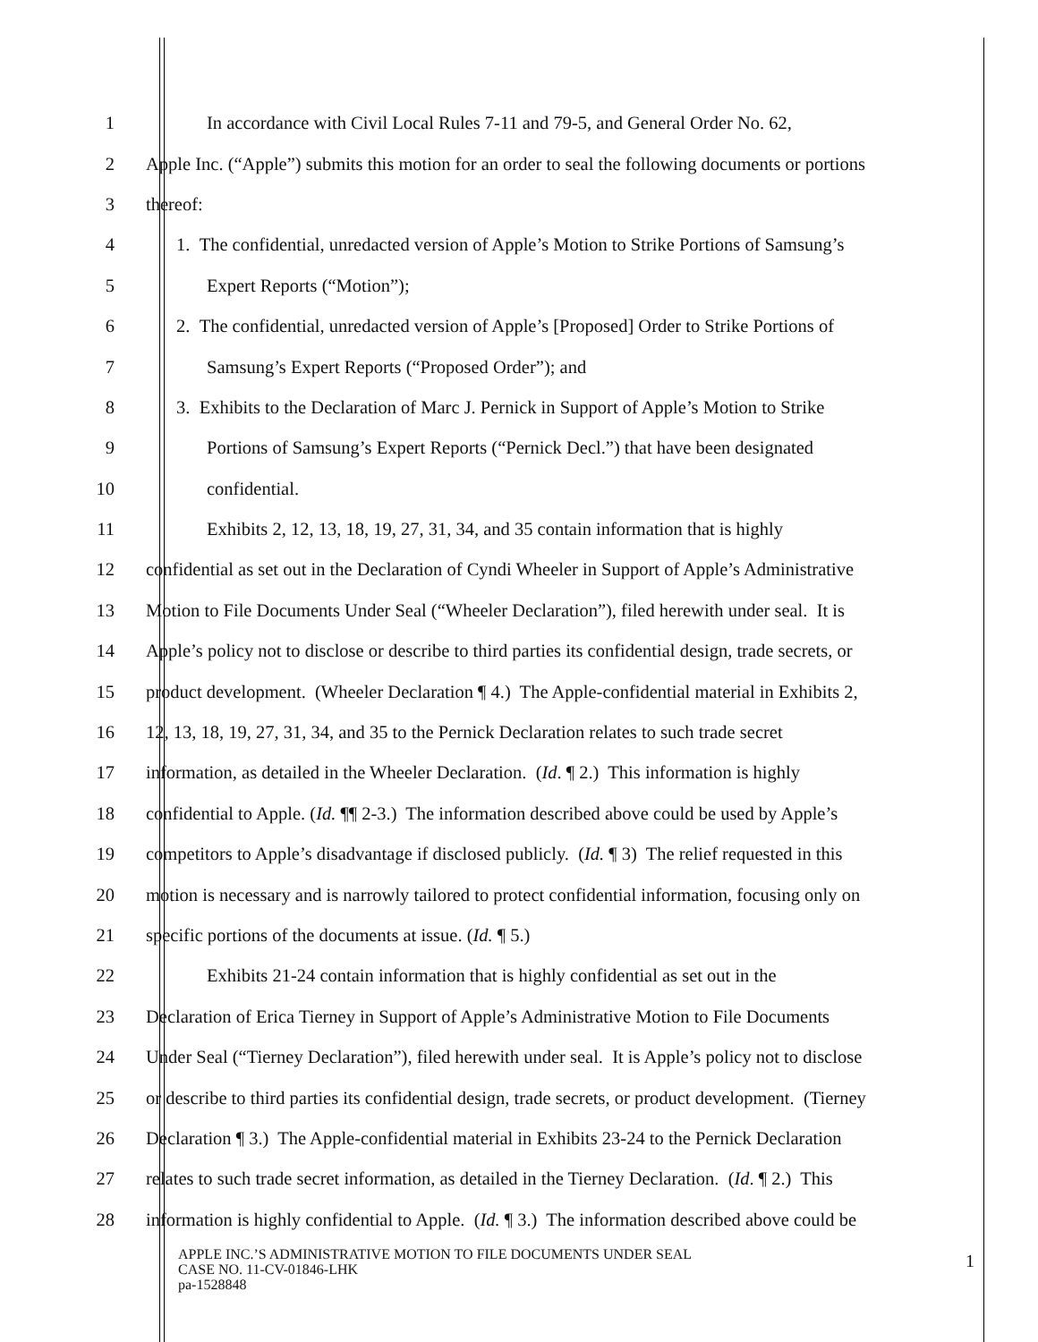1 In accordance with Civil Local Rules 7-11 and 79-5, and General Order No. 62,
2 Apple Inc. (“Apple”) submits this motion for an order to seal the following documents or portions
3 thereof:
4 1. The confidential, unredacted version of Apple’s Motion to Strike Portions of Samsung’s
5 Expert Reports (“Motion”);
6 2. The confidential, unredacted version of Apple’s [Proposed] Order to Strike Portions of
7 Samsung’s Expert Reports (“Proposed Order”); and
8 3. Exhibits to the Declaration of Marc J. Pernick in Support of Apple’s Motion to Strike
9 Portions of Samsung’s Expert Reports (“Pernick Decl.”) that have been designated
10 confidential.
11 Exhibits 2, 12, 13, 18, 19, 27, 31, 34, and 35 contain information that is highly
12 confidential as set out in the Declaration of Cyndi Wheeler in Support of Apple’s Administrative
13 Motion to File Documents Under Seal (“Wheeler Declaration”), filed herewith under seal. It is
14 Apple’s policy not to disclose or describe to third parties its confidential design, trade secrets, or
15 product development. (Wheeler Declaration ¶ 4.) The Apple-confidential material in Exhibits 2,
16 12, 13, 18, 19, 27, 31, 34, and 35 to the Pernick Declaration relates to such trade secret
17 information, as detailed in the Wheeler Declaration. (Id. ¶ 2.) This information is highly
18 confidential to Apple. (Id. ¶¶ 2-3.) The information described above could be used by Apple’s
19 competitors to Apple’s disadvantage if disclosed publicly. (Id. ¶ 3) The relief requested in this
20 motion is necessary and is narrowly tailored to protect confidential information, focusing only on
21 specific portions of the documents at issue. (Id. ¶ 5.)
22 Exhibits 21-24 contain information that is highly confidential as set out in the
23 Declaration of Erica Tierney in Support of Apple’s Administrative Motion to File Documents
24 Under Seal (“Tierney Declaration”), filed herewith under seal. It is Apple’s policy not to disclose
25 or describe to third parties its confidential design, trade secrets, or product development. (Tierney
26 Declaration ¶ 3.) The Apple-confidential material in Exhibits 23-24 to the Pernick Declaration
27 relates to such trade secret information, as detailed in the Tierney Declaration. (Id. ¶ 2.) This
28 information is highly confidential to Apple. (Id. ¶ 3.) The information described above could be
APPLE INC.’S ADMINISTRATIVE MOTION TO FILE DOCUMENTS UNDER SEAL
CASE NO. 11-CV-01846-LHK
pa-1528848
1